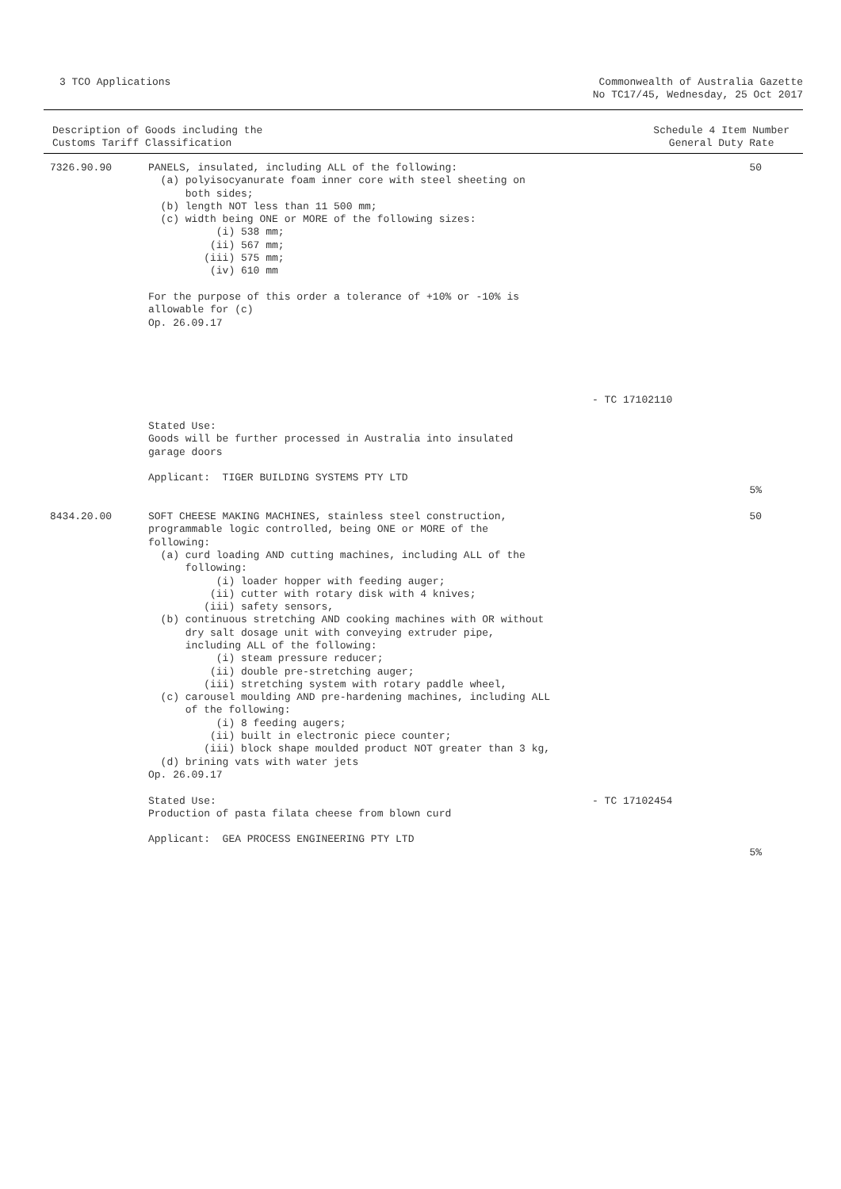3 TCO Applications Commonwealth of Australia Gazette
No TC17/45, Wednesday, 25 Oct 2017
Description of Goods including the
Customs Tariff Classification
Schedule 4 Item Number
General Duty Rate
| 7326.90.90 | PANELS, insulated, including ALL of the following: (a) polyisocyanurate foam inner core with steel sheeting on both sides; (b) length NOT less than 11 500 mm; (c) width being ONE or MORE of the following sizes: (i) 538 mm; (ii) 567 mm; (iii) 575 mm; (iv) 610 mm For the purpose of this order a tolerance of +10% or -10% is allowable for (c) Op. 26.09.17 | - TC 17102110 | 50 |
| | Stated Use: Goods will be further processed in Australia into insulated garage doors Applicant: TIGER BUILDING SYSTEMS PTY LTD | | 5% |
| 8434.20.00 | SOFT CHEESE MAKING MACHINES, stainless steel construction, programmable logic controlled, being ONE or MORE of the following: (a) curd loading AND cutting machines, including ALL of the following: (i) loader hopper with feeding auger; (ii) cutter with rotary disk with 4 knives; (iii) safety sensors, (b) continuous stretching AND cooking machines with OR without dry salt dosage unit with conveying extruder pipe, including ALL of the following: (i) steam pressure reducer; (ii) double pre-stretching auger; (iii) stretching system with rotary paddle wheel, (c) carousel moulding AND pre-hardening machines, including ALL of the following: (i) 8 feeding augers; (ii) built in electronic piece counter; (iii) block shape moulded product NOT greater than 3 kg, (d) brining vats with water jets Op. 26.09.17 Stated Use: Production of pasta filata cheese from blown curd Applicant: GEA PROCESS ENGINEERING PTY LTD | - TC 17102454 | 50 5% |